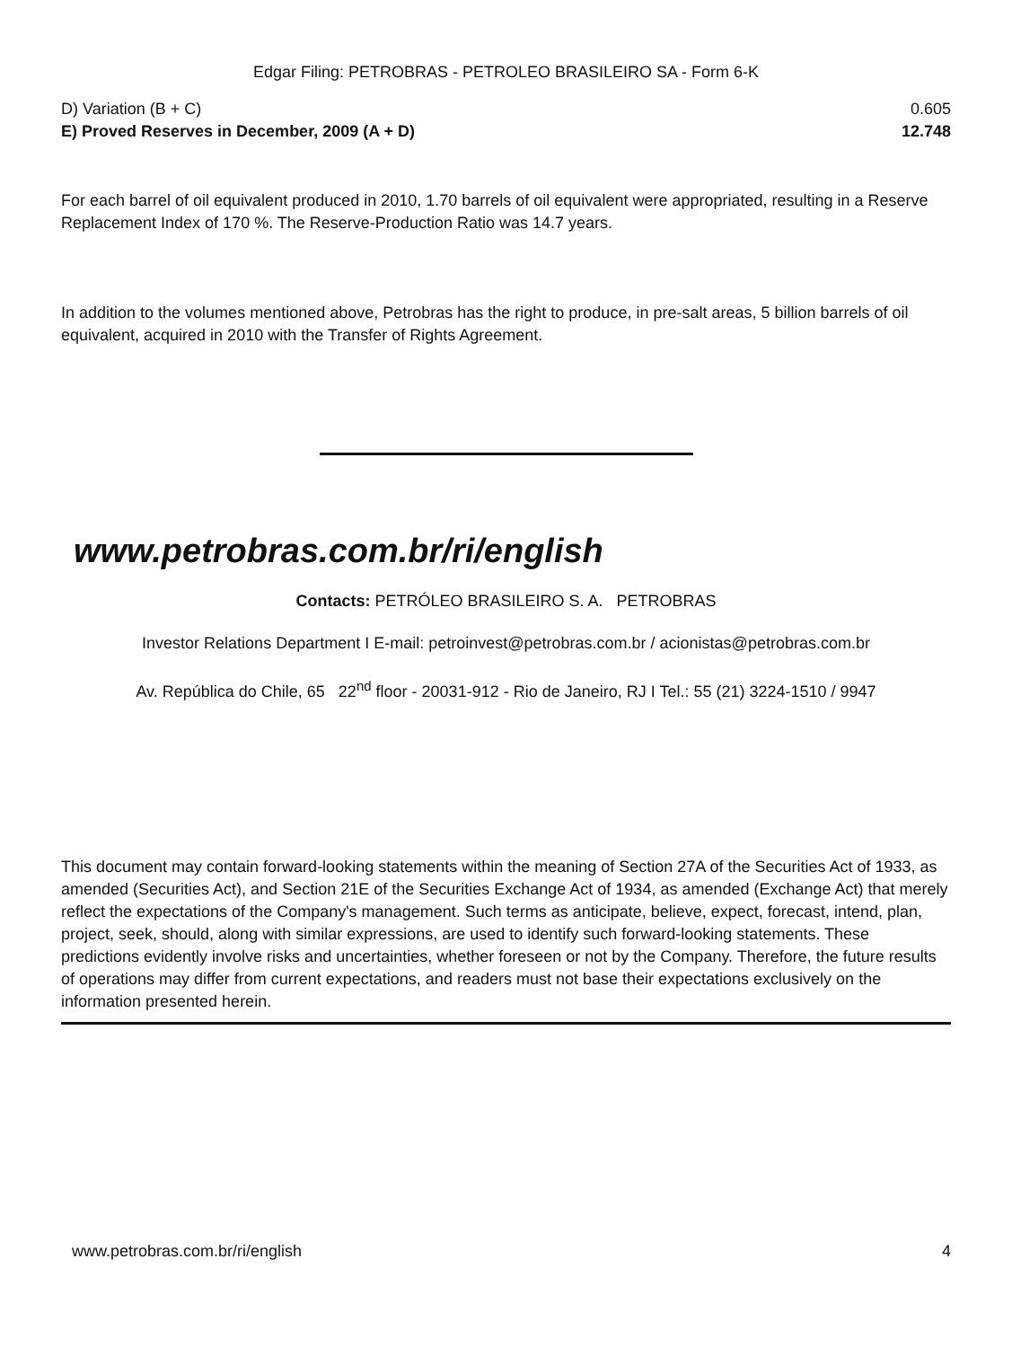Edgar Filing: PETROBRAS - PETROLEO BRASILEIRO SA - Form 6-K
| D) Variation (B + C) | 0.605 |
| E) Proved Reserves in December, 2009 (A + D) | 12.748 |
For each barrel of oil equivalent produced in 2010, 1.70 barrels of oil equivalent were appropriated, resulting in a Reserve Replacement Index of 170 %. The Reserve-Production Ratio was 14.7 years.
In addition to the volumes mentioned above, Petrobras has the right to produce, in pre-salt areas, 5 billion barrels of oil equivalent, acquired in 2010 with the Transfer of Rights Agreement.
www.petrobras.com.br/ri/english
Contacts: PETRÓLEO BRASILEIRO S. A. PETROBRAS
Investor Relations Department I E-mail: petroinvest@petrobras.com.br / acionistas@petrobras.com.br
Av. República do Chile, 65 22<sup>nd</sup> floor - 20031-912 - Rio de Janeiro, RJ I Tel.: 55 (21) 3224-1510 / 9947
This document may contain forward-looking statements within the meaning of Section 27A of the Securities Act of 1933, as amended (Securities Act), and Section 21E of the Securities Exchange Act of 1934, as amended (Exchange Act) that merely reflect the expectations of the Company's management. Such terms as anticipate, believe, expect, forecast, intend, plan, project, seek, should, along with similar expressions, are used to identify such forward-looking statements. These predictions evidently involve risks and uncertainties, whether foreseen or not by the Company. Therefore, the future results of operations may differ from current expectations, and readers must not base their expectations exclusively on the information presented herein.
| www.petrobras.com.br/ri/english | 4 |